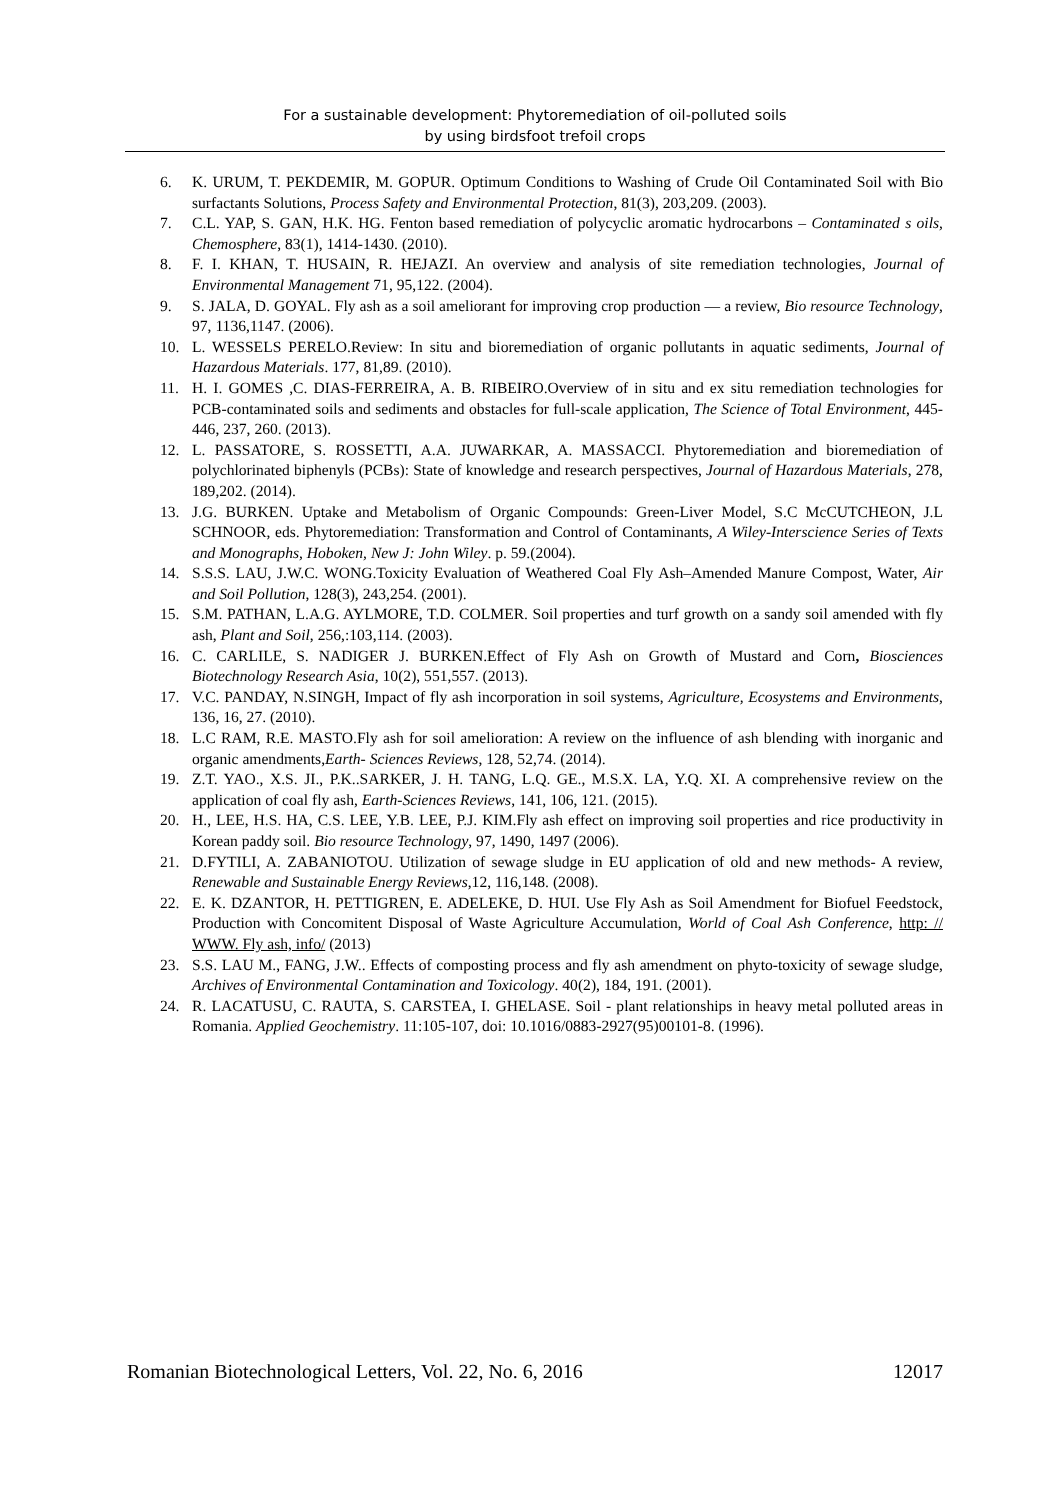For a sustainable development: Phytoremediation of oil-polluted soils
by using birdsfoot trefoil crops
6. K. URUM, T. PEKDEMIR, M. GOPUR. Optimum Conditions to Washing of Crude Oil Contaminated Soil with Bio surfactants Solutions, Process Safety and Environmental Protection, 81(3), 203,209. (2003).
7. C.L. YAP, S. GAN, H.K. HG. Fenton based remediation of polycyclic aromatic hydrocarbons – Contaminated s oils, Chemosphere, 83(1), 1414-1430. (2010).
8. F. I. KHAN, T. HUSAIN, R. HEJAZI. An overview and analysis of site remediation technologies, Journal of Environmental Management 71, 95,122. (2004).
9. S. JALA, D. GOYAL. Fly ash as a soil ameliorant for improving crop production — a review, Bio resource Technology, 97, 1136,1147. (2006).
10. L. WESSELS PERELO.Review: In situ and bioremediation of organic pollutants in aquatic sediments, Journal of Hazardous Materials. 177, 81,89. (2010).
11. H. I. GOMES ,C. DIAS-FERREIRA, A. B. RIBEIRO.Overview of in situ and ex situ remediation technologies for PCB-contaminated soils and sediments and obstacles for full-scale application, The Science of Total Environment, 445-446, 237, 260. (2013).
12. L. PASSATORE, S. ROSSETTI, A.A. JUWARKAR, A. MASSACCI. Phytoremediation and bioremediation of polychlorinated biphenyls (PCBs): State of knowledge and research perspectives, Journal of Hazardous Materials, 278, 189,202. (2014).
13. J.G. BURKEN. Uptake and Metabolism of Organic Compounds: Green-Liver Model, S.C McCUTCHEON, J.L SCHNOOR, eds. Phytoremediation: Transformation and Control of Contaminants, A Wiley-Interscience Series of Texts and Monographs, Hoboken, New J: John Wiley. p. 59.(2004).
14. S.S.S. LAU, J.W.C. WONG.Toxicity Evaluation of Weathered Coal Fly Ash–Amended Manure Compost, Water, Air and Soil Pollution, 128(3), 243,254. (2001).
15. S.M. PATHAN, L.A.G. AYLMORE, T.D. COLMER. Soil properties and turf growth on a sandy soil amended with fly ash, Plant and Soil, 256,:103,114. (2003).
16. C. CARLILE, S. NADIGER J. BURKEN.Effect of Fly Ash on Growth of Mustard and Corn, Biosciences Biotechnology Research Asia, 10(2), 551,557. (2013).
17. V.C. PANDAY, N.SINGH, Impact of fly ash incorporation in soil systems, Agriculture, Ecosystems and Environments, 136, 16, 27. (2010).
18. L.C RAM, R.E. MASTO.Fly ash for soil amelioration: A review on the influence of ash blending with inorganic and organic amendments,Earth- Sciences Reviews, 128, 52,74. (2014).
19. Z.T. YAO., X.S. JI., P.K..SARKER, J. H. TANG, L.Q. GE., M.S.X. LA, Y.Q. XI. A comprehensive review on the application of coal fly ash, Earth-Sciences Reviews, 141, 106, 121. (2015).
20. H., LEE, H.S. HA, C.S. LEE, Y.B. LEE, P.J. KIM.Fly ash effect on improving soil properties and rice productivity in Korean paddy soil. Bio resource Technology, 97, 1490, 1497 (2006).
21. D.FYTILI, A. ZABANIOTOU. Utilization of sewage sludge in EU application of old and new methods- A review, Renewable and Sustainable Energy Reviews,12, 116,148. (2008).
22. E. K. DZANTOR, H. PETTIGREN, E. ADELEKE, D. HUI. Use Fly Ash as Soil Amendment for Biofuel Feedstock, Production with Concomitent Disposal of Waste Agriculture Accumulation, World of Coal Ash Conference, http: // WWW. Fly ash, info/ (2013)
23. S.S. LAU M., FANG, J.W.. Effects of composting process and fly ash amendment on phyto-toxicity of sewage sludge, Archives of Environmental Contamination and Toxicology. 40(2), 184, 191. (2001).
24. R. LACATUSU, C. RAUTA, S. CARSTEA, I. GHELASE. Soil - plant relationships in heavy metal polluted areas in Romania. Applied Geochemistry. 11:105-107, doi: 10.1016/0883-2927(95)00101-8. (1996).
Romanian Biotechnological Letters, Vol. 22, No. 6, 2016 12017